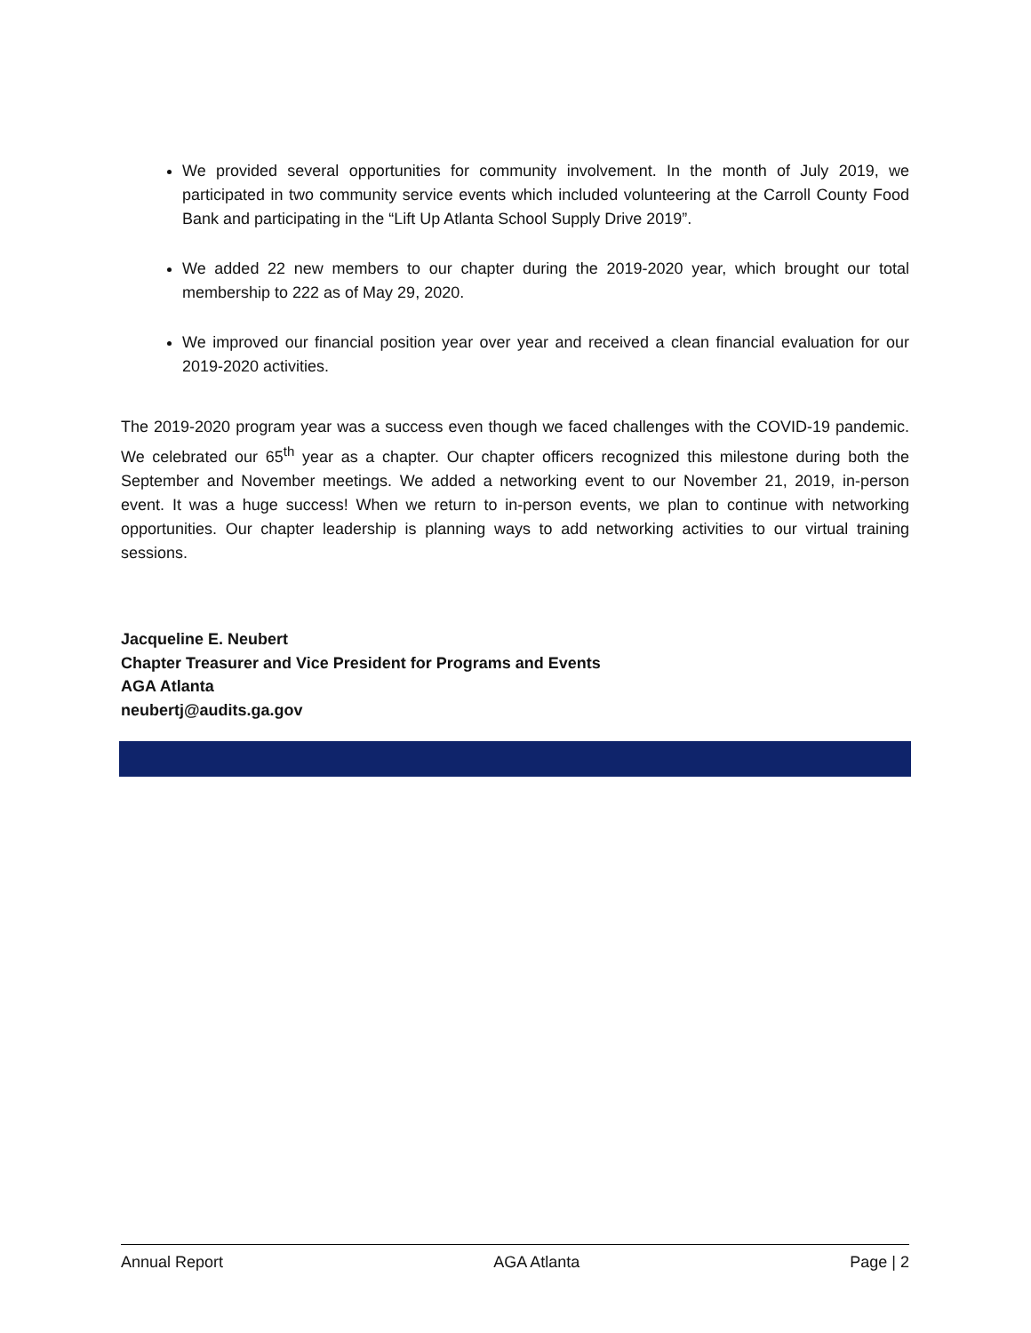We provided several opportunities for community involvement. In the month of July 2019, we participated in two community service events which included volunteering at the Carroll County Food Bank and participating in the “Lift Up Atlanta School Supply Drive 2019”.
We added 22 new members to our chapter during the 2019-2020 year, which brought our total membership to 222 as of May 29, 2020.
We improved our financial position year over year and received a clean financial evaluation for our 2019-2020 activities.
The 2019-2020 program year was a success even though we faced challenges with the COVID-19 pandemic. We celebrated our 65<sup>th</sup> year as a chapter. Our chapter officers recognized this milestone during both the September and November meetings. We added a networking event to our November 21, 2019, in-person event. It was a huge success! When we return to in-person events, we plan to continue with networking opportunities. Our chapter leadership is planning ways to add networking activities to our virtual training sessions.
Jacqueline E. Neubert
Chapter Treasurer and Vice President for Programs and Events
AGA Atlanta
neubertj@audits.ga.gov
Annual Report AGA Atlanta Page | 2